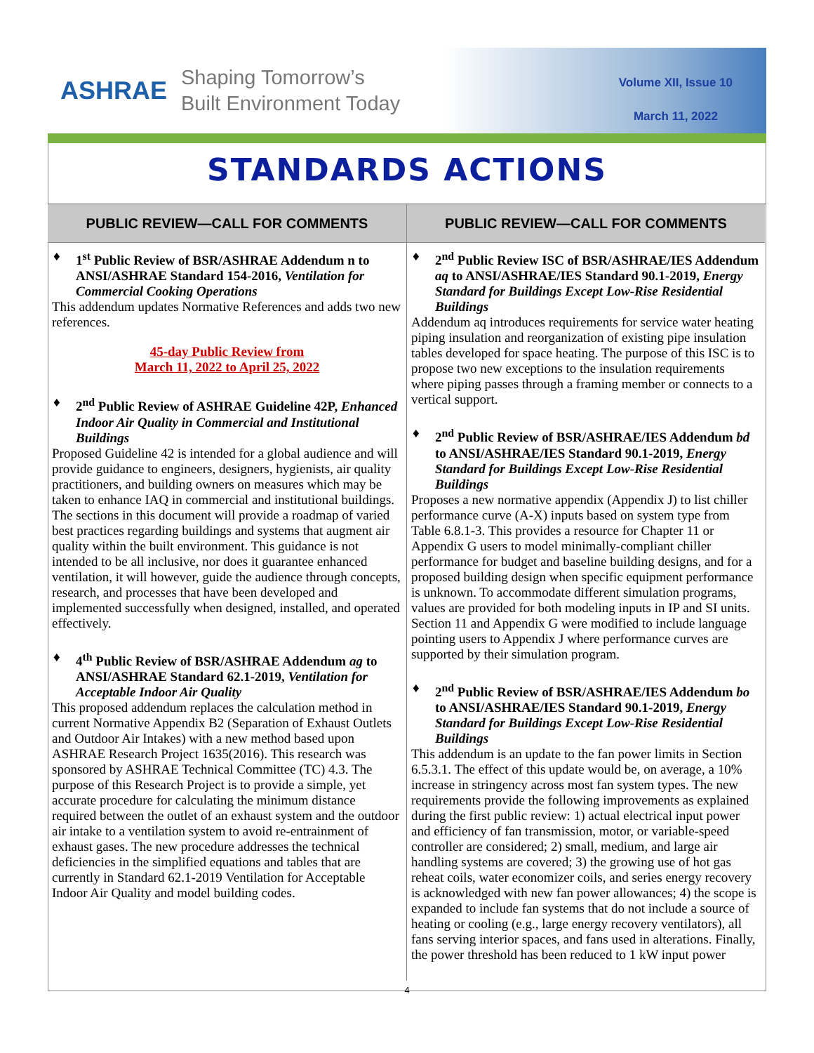ASHRAE
Shaping Tomorrow’s
Built Environment Today
Volume XII, Issue 10
March 11, 2022
STANDARDS ACTIONS
PUBLIC REVIEW—CALL FOR COMMENTS
♦ 1<sup>st</sup> Public Review of BSR/ASHRAE Addendum n to ANSI/ASHRAE Standard 154-2016, Ventilation for Commercial Cooking Operations
This addendum updates Normative References and adds two new references.
45-day Public Review from
March 11, 2022 to April 25, 2022
♦ 2<sup>nd</sup> Public Review of ASHRAE Guideline 42P, Enhanced Indoor Air Quality in Commercial and Institutional Buildings
Proposed Guideline 42 is intended for a global audience and will provide guidance to engineers, designers, hygienists, air quality practitioners, and building owners on measures which may be taken to enhance IAQ in commercial and institutional buildings. The sections in this document will provide a roadmap of varied best practices regarding buildings and systems that augment air quality within the built environment. This guidance is not intended to be all inclusive, nor does it guarantee enhanced ventilation, it will however, guide the audience through concepts, research, and processes that have been developed and implemented successfully when designed, installed, and operated effectively.
♦ 4<sup>th</sup> Public Review of BSR/ASHRAE Addendum ag to ANSI/ASHRAE Standard 62.1-2019, Ventilation for Acceptable Indoor Air Quality
This proposed addendum replaces the calculation method in current Normative Appendix B2 (Separation of Exhaust Outlets and Outdoor Air Intakes) with a new method based upon ASHRAE Research Project 1635(2016). This research was sponsored by ASHRAE Technical Committee (TC) 4.3. The purpose of this Research Project is to provide a simple, yet accurate procedure for calculating the minimum distance required between the outlet of an exhaust system and the outdoor air intake to a ventilation system to avoid re-entrainment of exhaust gases. The new procedure addresses the technical deficiencies in the simplified equations and tables that are currently in Standard 62.1-2019 Ventilation for Acceptable Indoor Air Quality and model building codes.
PUBLIC REVIEW—CALL FOR COMMENTS
♦ 2<sup>nd</sup> Public Review ISC of BSR/ASHRAE/IES Addendum aq to ANSI/ASHRAE/IES Standard 90.1-2019, Energy Standard for Buildings Except Low-Rise Residential Buildings
Addendum aq introduces requirements for service water heating piping insulation and reorganization of existing pipe insulation tables developed for space heating. The purpose of this ISC is to propose two new exceptions to the insulation requirements where piping passes through a framing member or connects to a vertical support.
♦ 2<sup>nd</sup> Public Review of BSR/ASHRAE/IES Addendum bd to ANSI/ASHRAE/IES Standard 90.1-2019, Energy Standard for Buildings Except Low-Rise Residential Buildings
Proposes a new normative appendix (Appendix J) to list chiller performance curve (A-X) inputs based on system type from Table 6.8.1-3. This provides a resource for Chapter 11 or Appendix G users to model minimally-compliant chiller performance for budget and baseline building designs, and for a proposed building design when specific equipment performance is unknown. To accommodate different simulation programs, values are provided for both modeling inputs in IP and SI units. Section 11 and Appendix G were modified to include language pointing users to Appendix J where performance curves are supported by their simulation program.
♦ 2<sup>nd</sup> Public Review of BSR/ASHRAE/IES Addendum bo to ANSI/ASHRAE/IES Standard 90.1-2019, Energy Standard for Buildings Except Low-Rise Residential Buildings
This addendum is an update to the fan power limits in Section 6.5.3.1. The effect of this update would be, on average, a 10% increase in stringency across most fan system types. The new requirements provide the following improvements as explained during the first public review: 1) actual electrical input power and efficiency of fan transmission, motor, or variable-speed controller are considered; 2) small, medium, and large air handling systems are covered; 3) the growing use of hot gas reheat coils, water economizer coils, and series energy recovery is acknowledged with new fan power allowances; 4) the scope is expanded to include fan systems that do not include a source of heating or cooling (e.g., large energy recovery ventilators), all fans serving interior spaces, and fans used in alterations. Finally, the power threshold has been reduced to 1 kW input power
4